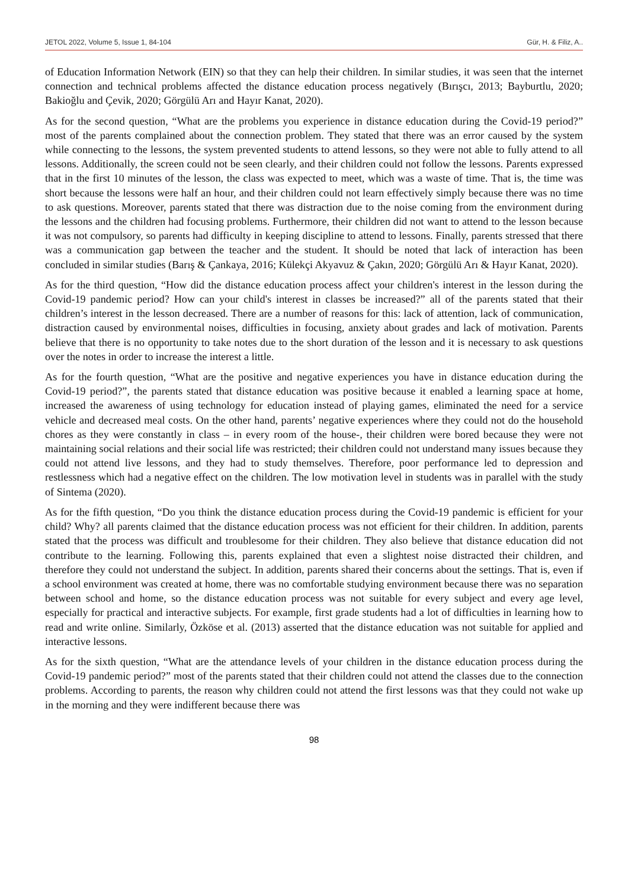JETOL 2022, Volume 5, Issue 1, 84-104 Gür, H. & Filiz, A..
of Education Information Network (EIN) so that they can help their children. In similar studies, it was seen that the internet connection and technical problems affected the distance education process negatively (Bırışcı, 2013; Bayburtlu, 2020; Bakioğlu and Çevik, 2020; Görgülü Arı and Hayır Kanat, 2020).
As for the second question, “What are the problems you experience in distance education during the Covid-19 period?” most of the parents complained about the connection problem. They stated that there was an error caused by the system while connecting to the lessons, the system prevented students to attend lessons, so they were not able to fully attend to all lessons. Additionally, the screen could not be seen clearly, and their children could not follow the lessons. Parents expressed that in the first 10 minutes of the lesson, the class was expected to meet, which was a waste of time. That is, the time was short because the lessons were half an hour, and their children could not learn effectively simply because there was no time to ask questions. Moreover, parents stated that there was distraction due to the noise coming from the environment during the lessons and the children had focusing problems. Furthermore, their children did not want to attend to the lesson because it was not compulsory, so parents had difficulty in keeping discipline to attend to lessons. Finally, parents stressed that there was a communication gap between the teacher and the student. It should be noted that lack of interaction has been concluded in similar studies (Barış & Çankaya, 2016; Külekçi Akyavuz & Çakın, 2020; Görgülü Arı & Hayır Kanat, 2020).
As for the third question, “How did the distance education process affect your children's interest in the lesson during the Covid-19 pandemic period? How can your child's interest in classes be increased?” all of the parents stated that their children’s interest in the lesson decreased. There are a number of reasons for this: lack of attention, lack of communication, distraction caused by environmental noises, difficulties in focusing, anxiety about grades and lack of motivation. Parents believe that there is no opportunity to take notes due to the short duration of the lesson and it is necessary to ask questions over the notes in order to increase the interest a little.
As for the fourth question, “What are the positive and negative experiences you have in distance education during the Covid-19 period?”, the parents stated that distance education was positive because it enabled a learning space at home, increased the awareness of using technology for education instead of playing games, eliminated the need for a service vehicle and decreased meal costs. On the other hand, parents’ negative experiences where they could not do the household chores as they were constantly in class – in every room of the house-, their children were bored because they were not maintaining social relations and their social life was restricted; their children could not understand many issues because they could not attend live lessons, and they had to study themselves. Therefore, poor performance led to depression and restlessness which had a negative effect on the children. The low motivation level in students was in parallel with the study of Sintema (2020).
As for the fifth question, “Do you think the distance education process during the Covid-19 pandemic is efficient for your child? Why? all parents claimed that the distance education process was not efficient for their children. In addition, parents stated that the process was difficult and troublesome for their children. They also believe that distance education did not contribute to the learning. Following this, parents explained that even a slightest noise distracted their children, and therefore they could not understand the subject. In addition, parents shared their concerns about the settings. That is, even if a school environment was created at home, there was no comfortable studying environment because there was no separation between school and home, so the distance education process was not suitable for every subject and every age level, especially for practical and interactive subjects. For example, first grade students had a lot of difficulties in learning how to read and write online. Similarly, Özköse et al. (2013) asserted that the distance education was not suitable for applied and interactive lessons.
As for the sixth question, “What are the attendance levels of your children in the distance education process during the Covid-19 pandemic period?” most of the parents stated that their children could not attend the classes due to the connection problems. According to parents, the reason why children could not attend the first lessons was that they could not wake up in the morning and they were indifferent because there was
98